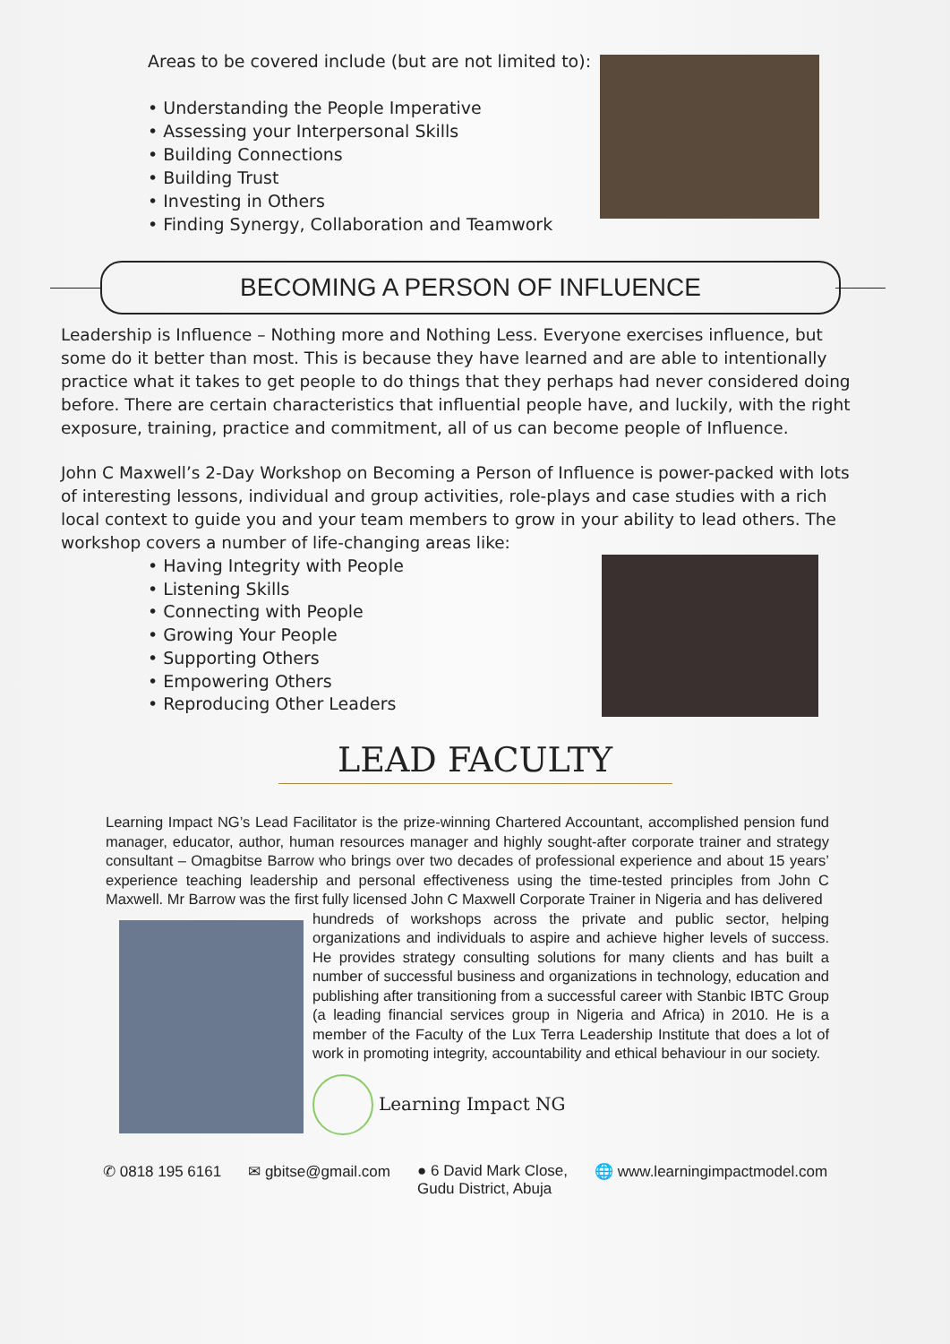Areas to be covered include (but are not limited to):
• Understanding the People Imperative
• Assessing your Interpersonal Skills
• Building Connections
• Building Trust
• Investing in Others
• Finding Synergy, Collaboration and Teamwork
BECOMING A PERSON OF INFLUENCE
Leadership is Influence – Nothing more and Nothing Less. Everyone exercises influence, but some do it better than most. This is because they have learned and are able to intentionally practice what it takes to get people to do things that they perhaps had never considered doing before. There are certain characteristics that influential people have, and luckily, with the right exposure, training, practice and commitment, all of us can become people of Influence.
John C Maxwell’s 2-Day Workshop on Becoming a Person of Influence is power-packed with lots of interesting lessons, individual and group activities, role-plays and case studies with a rich local context to guide you and your team members to grow in your ability to lead others. The workshop covers a number of life-changing areas like:
• Having Integrity with People
• Listening Skills
• Connecting with People
• Growing Your People
• Supporting Others
• Empowering Others
• Reproducing Other Leaders
LEAD FACULTY
Learning Impact NG’s Lead Facilitator is the prize-winning Chartered Accountant, accomplished pension fund manager, educator, author, human resources manager and highly sought-after corporate trainer and strategy consultant – Omagbitse Barrow who brings over two decades of professional experience and about 15 years’ experience teaching leadership and personal effectiveness using the time-tested principles from John C Maxwell. Mr Barrow was the first fully licensed John C Maxwell Corporate Trainer in Nigeria and has delivered
hundreds of workshops across the private and public sector, helping organizations and individuals to aspire and achieve higher levels of success. He provides strategy consulting solutions for many clients and has built a number of successful business and organizations in technology, education and publishing after transitioning from a successful career with Stanbic IBTC Group (a leading financial services group in Nigeria and Africa) in 2010. He is a member of the Faculty of the Lux Terra Leadership Institute that does a lot of work in promoting integrity, accountability and ethical behaviour in our society.
Learning Impact NG
✆ 0818 195 6161 ✉ gbitse@gmail.com ● 6 David Mark Close,
Gudu District, Abuja 🌐 www.learningimpactmodel.com